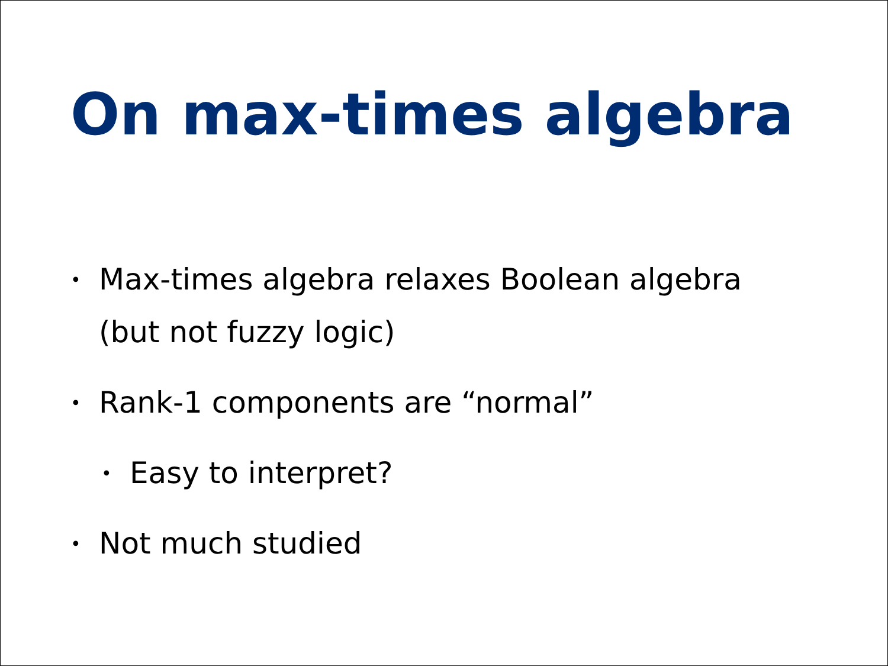On max-times algebra
• Max-times algebra relaxes Boolean algebra
(but not fuzzy logic)
• Rank-1 components are “normal”
• Easy to interpret?
• Not much studied